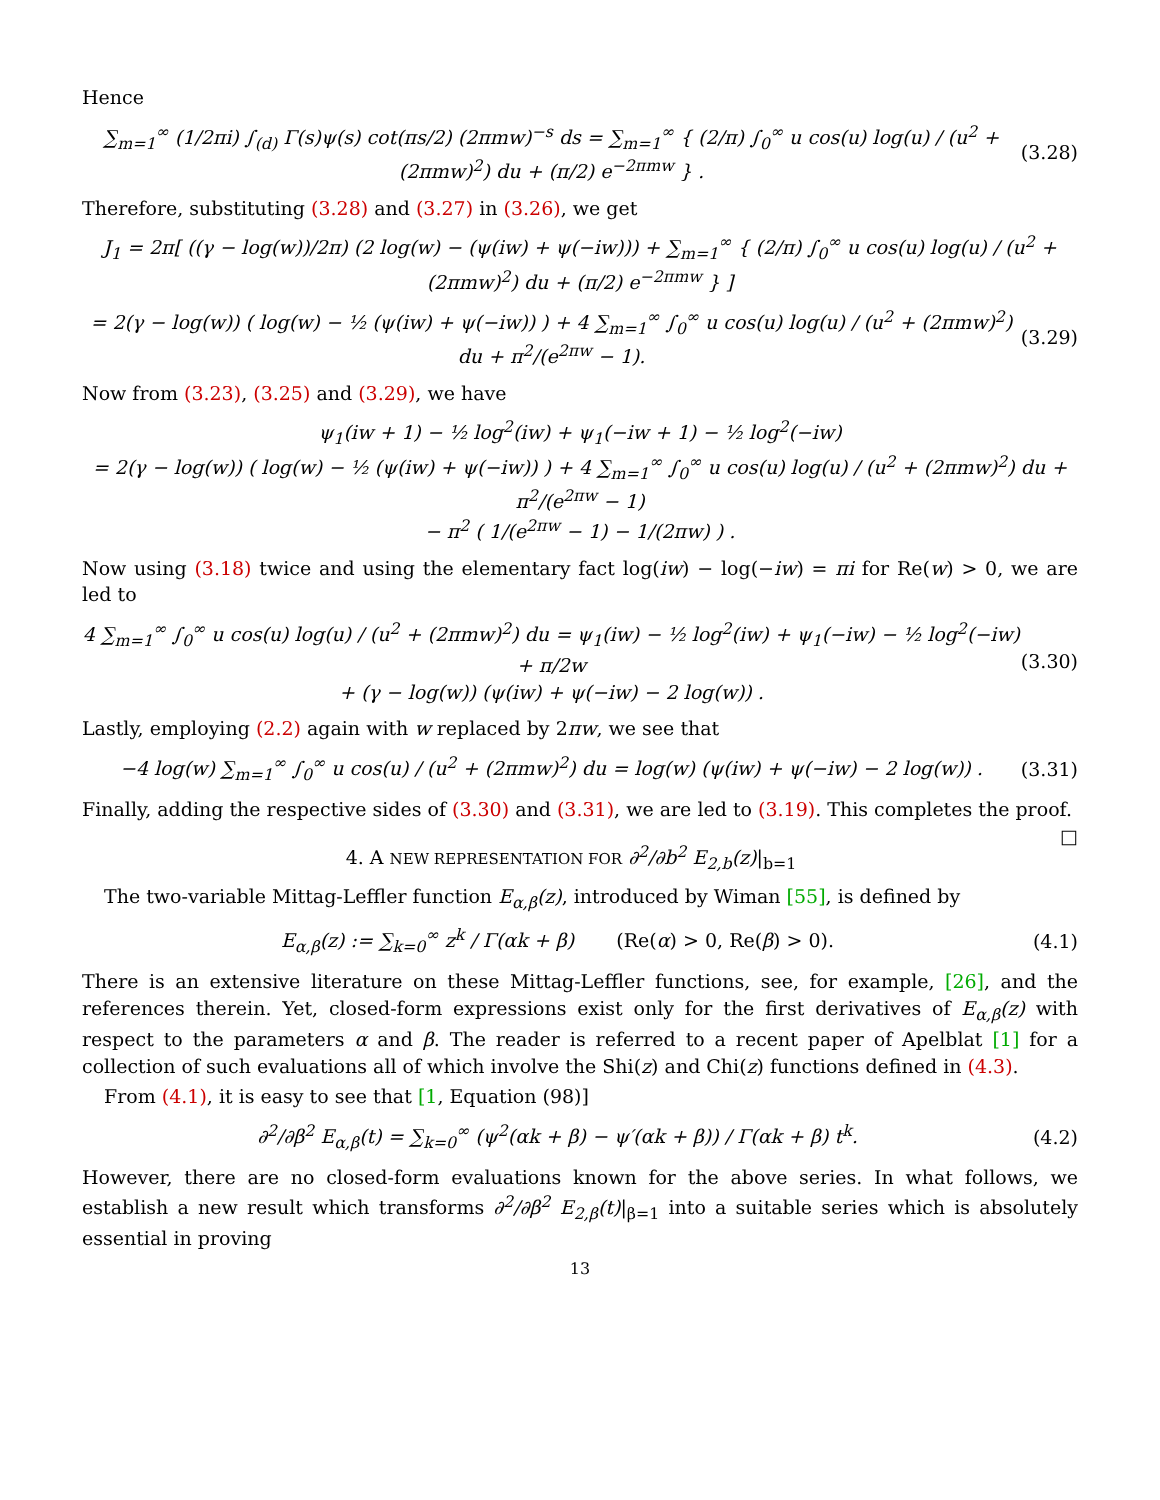Hence
∑<sub>m=1</sub><sup>∞</sup> (1/2πi) ∫<sub>(d)</sub> Γ(s)ψ(s) cot(πs/2) (2πmw)<sup>−s</sup> ds = ∑<sub>m=1</sub><sup>∞</sup> { (2/π) ∫<sub>0</sub><sup>∞</sup> u cos(u) log(u) / (u<sup>2</sup> + (2πmw)<sup>2</sup>) du + (π/2) e<sup>−2πmw</sup> } . (3.28)
Therefore, substituting (3.28) and (3.27) in (3.26), we get
J<sub>1</sub> = 2π[ ((γ − log(w))/2π) (2 log(w) − (ψ(iw) + ψ(−iw))) + ∑<sub>m=1</sub><sup>∞</sup> { (2/π) ∫<sub>0</sub><sup>∞</sup> u cos(u) log(u) / (u<sup>2</sup> + (2πmw)<sup>2</sup>) du + (π/2) e<sup>−2πmw</sup> } ]
= 2(γ − log(w)) ( log(w) − ½ (ψ(iw) + ψ(−iw)) ) + 4 ∑<sub>m=1</sub><sup>∞</sup> ∫<sub>0</sub><sup>∞</sup> u cos(u) log(u) / (u<sup>2</sup> + (2πmw)<sup>2</sup>) du + π<sup>2</sup>/(e<sup>2πw</sup> − 1). (3.29)
Now from (3.23), (3.25) and (3.29), we have
ψ<sub>1</sub>(iw + 1) − ½ log<sup>2</sup>(iw) + ψ<sub>1</sub>(−iw + 1) − ½ log<sup>2</sup>(−iw)
= 2(γ − log(w)) ( log(w) − ½ (ψ(iw) + ψ(−iw)) ) + 4 ∑<sub>m=1</sub><sup>∞</sup> ∫<sub>0</sub><sup>∞</sup> u cos(u) log(u) / (u<sup>2</sup> + (2πmw)<sup>2</sup>) du + π<sup>2</sup>/(e<sup>2πw</sup> − 1)
− π<sup>2</sup> ( 1/(e<sup>2πw</sup> − 1) − 1/(2πw) ) .
Now using (3.18) twice and using the elementary fact log(iw) − log(−iw) = πi for Re(w) > 0, we are led to
4 ∑<sub>m=1</sub><sup>∞</sup> ∫<sub>0</sub><sup>∞</sup> u cos(u) log(u) / (u<sup>2</sup> + (2πmw)<sup>2</sup>) du = ψ<sub>1</sub>(iw) − ½ log<sup>2</sup>(iw) + ψ<sub>1</sub>(−iw) − ½ log<sup>2</sup>(−iw) + π/2w
+ (γ − log(w)) (ψ(iw) + ψ(−iw) − 2 log(w)) . (3.30)
Lastly, employing (2.2) again with w replaced by 2πw, we see that
−4 log(w) ∑<sub>m=1</sub><sup>∞</sup> ∫<sub>0</sub><sup>∞</sup> u cos(u) / (u<sup>2</sup> + (2πmw)<sup>2</sup>) du = log(w) (ψ(iw) + ψ(−iw) − 2 log(w)) . (3.31)
Finally, adding the respective sides of (3.30) and (3.31), we are led to (3.19). This completes the proof. □
4. A NEW REPRESENTATION FOR ∂<sup>2</sup>/∂b<sup>2</sup> E<sub>2,b</sub>(z)|<sub>b=1</sub>
The two-variable Mittag-Leffler function E<sub>α,β</sub>(z), introduced by Wiman [55], is defined by
E<sub>α,β</sub>(z) := ∑<sub>k=0</sub><sup>∞</sup> z<sup>k</sup> / Γ(αk + β) (Re(α) > 0, Re(β) > 0). (4.1)
There is an extensive literature on these Mittag-Leffler functions, see, for example, [26], and the references therein. Yet, closed-form expressions exist only for the first derivatives of E<sub>α,β</sub>(z) with respect to the parameters α and β. The reader is referred to a recent paper of Apelblat [1] for a collection of such evaluations all of which involve the Shi(z) and Chi(z) functions defined in (4.3).
From (4.1), it is easy to see that [1, Equation (98)]
∂<sup>2</sup>/∂β<sup>2</sup> E<sub>α,β</sub>(t) = ∑<sub>k=0</sub><sup>∞</sup> (ψ<sup>2</sup>(αk + β) − ψ′(αk + β)) / Γ(αk + β) t<sup>k</sup>. (4.2)
However, there are no closed-form evaluations known for the above series. In what follows, we establish a new result which transforms ∂<sup>2</sup>/∂β<sup>2</sup> E<sub>2,β</sub>(t)|<sub>β=1</sub> into a suitable series which is absolutely essential in proving
13